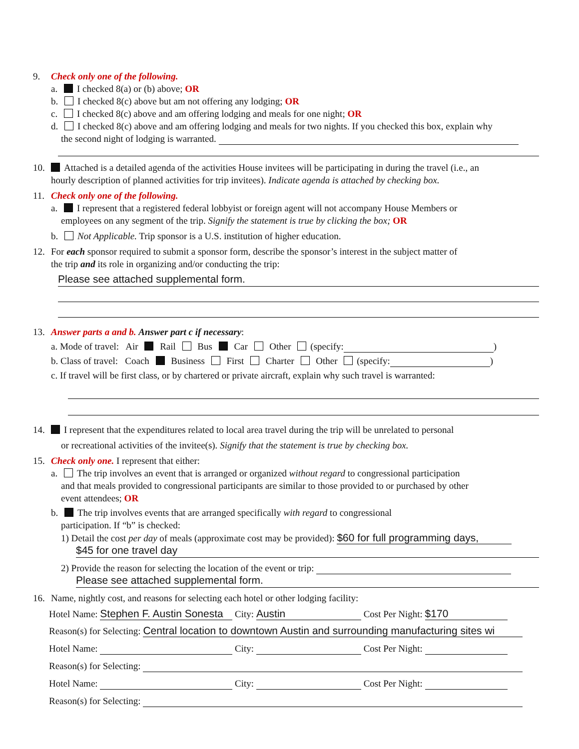9. Check only one of the following.
a. I checked 8(a) or (b) above; OR
b. I checked 8(c) above but am not offering any lodging; OR
c. I checked 8(c) above and am offering lodging and meals for one night; OR
d. I checked 8(c) above and am offering lodging and meals for two nights. If you checked this box, explain why
the second night of lodging is warranted.
10. Attached is a detailed agenda of the activities House invitees will be participating in during the travel (i.e., an
hourly description of planned activities for trip invitees). Indicate agenda is attached by checking box.
11. Check only one of the following.
a. I represent that a registered federal lobbyist or foreign agent will not accompany House Members or
employees on any segment of the trip. Signify the statement is true by clicking the box; OR
b. Not Applicable. Trip sponsor is a U.S. institution of higher education.
12. For each sponsor required to submit a sponsor form, describe the sponsor’s interest in the subject matter of
the trip and its role in organizing and/or conducting the trip:
Please see attached supplemental form.
13. Answer parts a and b. Answer part c if necessary:
a. Mode of travel: Air Rail Bus Car Other (specify: )
b. Class of travel: Coach Business First Charter Other (specify: )
c. If travel will be first class, or by chartered or private aircraft, explain why such travel is warranted:
14. I represent that the expenditures related to local area travel during the trip will be unrelated to personal
or recreational activities of the invitee(s). Signify that the statement is true by checking box.
15. Check only one. I represent that either:
a. The trip involves an event that is arranged or organized without regard to congressional participation
and that meals provided to congressional participants are similar to those provided to or purchased by other
event attendees; OR
b. The trip involves events that are arranged specifically with regard to congressional
participation. If “b” is checked:
1) Detail the cost per day of meals (approximate cost may be provided): $60 for full programming days,
$45 for one travel day
2) Provide the reason for selecting the location of the event or trip:
Please see attached supplemental form.
16. Name, nightly cost, and reasons for selecting each hotel or other lodging facility:
Hotel Name: Stephen F. Austin Sonesta City: Austin Cost Per Night: $170
Reason(s) for Selecting: Central location to downtown Austin and surrounding manufacturing sites wi
Hotel Name: City: Cost Per Night:
Reason(s) for Selecting:
Hotel Name: City: Cost Per Night:
Reason(s) for Selecting: